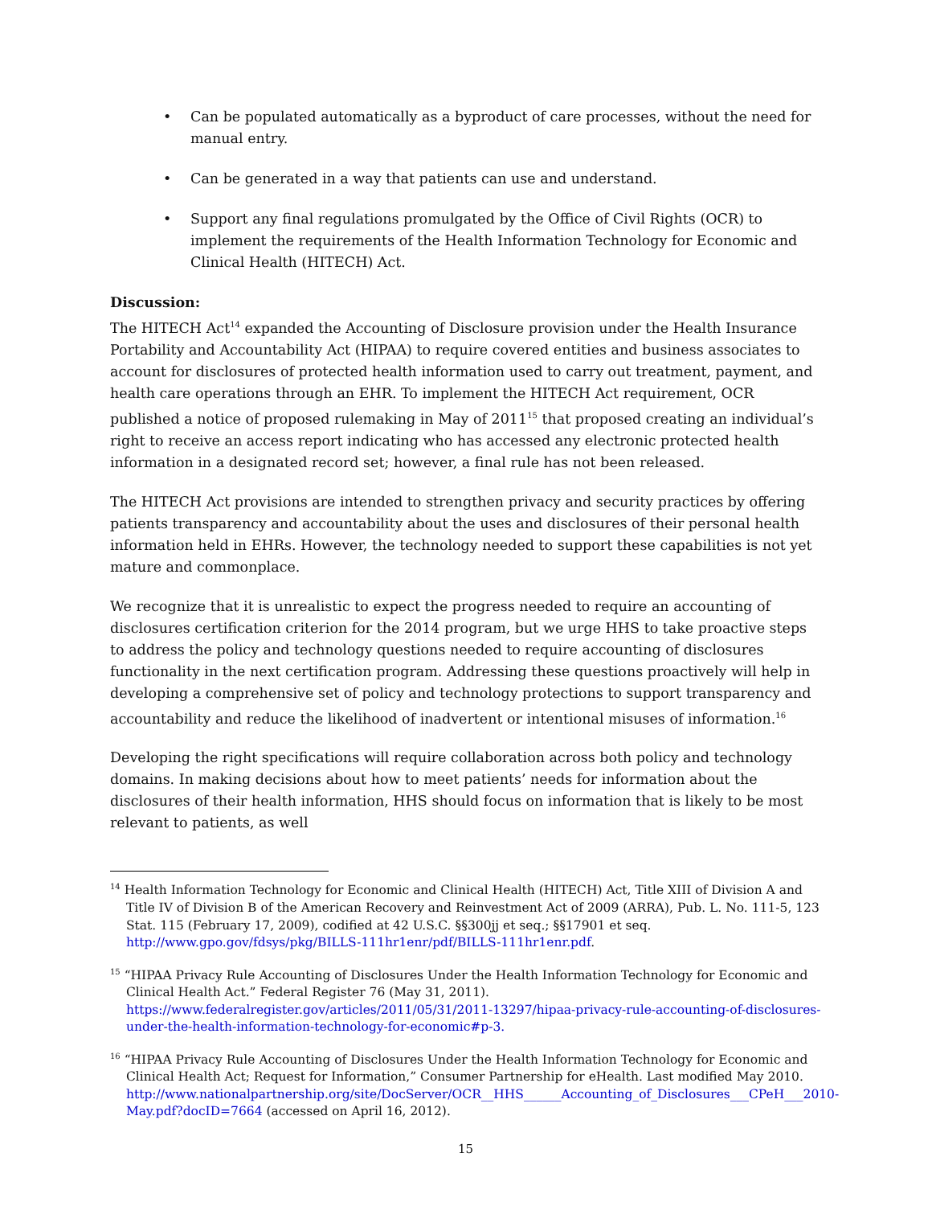• Can be populated automatically as a byproduct of care processes, without the need for manual entry.
• Can be generated in a way that patients can use and understand.
• Support any final regulations promulgated by the Office of Civil Rights (OCR) to implement the requirements of the Health Information Technology for Economic and Clinical Health (HITECH) Act.
Discussion:
The HITECH Act<sup>14</sup> expanded the Accounting of Disclosure provision under the Health Insurance Portability and Accountability Act (HIPAA) to require covered entities and business associates to account for disclosures of protected health information used to carry out treatment, payment, and health care operations through an EHR. To implement the HITECH Act requirement, OCR published a notice of proposed rulemaking in May of 2011<sup>15</sup> that proposed creating an individual’s right to receive an access report indicating who has accessed any electronic protected health information in a designated record set; however, a final rule has not been released.
The HITECH Act provisions are intended to strengthen privacy and security practices by offering patients transparency and accountability about the uses and disclosures of their personal health information held in EHRs. However, the technology needed to support these capabilities is not yet mature and commonplace.
We recognize that it is unrealistic to expect the progress needed to require an accounting of disclosures certification criterion for the 2014 program, but we urge HHS to take proactive steps to address the policy and technology questions needed to require accounting of disclosures functionality in the next certification program. Addressing these questions proactively will help in developing a comprehensive set of policy and technology protections to support transparency and accountability and reduce the likelihood of inadvertent or intentional misuses of information.<sup>16</sup>
Developing the right specifications will require collaboration across both policy and technology domains. In making decisions about how to meet patients’ needs for information about the disclosures of their health information, HHS should focus on information that is likely to be most relevant to patients, as well
<sup>14</sup> Health Information Technology for Economic and Clinical Health (HITECH) Act, Title XIII of Division A and Title IV of Division B of the American Recovery and Reinvestment Act of 2009 (ARRA), Pub. L. No. 111-5, 123 Stat. 115 (February 17, 2009), codified at 42 U.S.C. §§300jj et seq.; §§17901 et seq. http://www.gpo.gov/fdsys/pkg/BILLS-111hr1enr/pdf/BILLS-111hr1enr.pdf.
<sup>15</sup> “HIPAA Privacy Rule Accounting of Disclosures Under the Health Information Technology for Economic and Clinical Health Act.” Federal Register 76 (May 31, 2011). https://www.federalregister.gov/articles/2011/05/31/2011-13297/hipaa-privacy-rule-accounting-of-disclosures-under-the-health-information-technology-for-economic#p-3.
<sup>16</sup> “HIPAA Privacy Rule Accounting of Disclosures Under the Health Information Technology for Economic and Clinical Health Act; Request for Information,” Consumer Partnership for eHealth. Last modified May 2010. http://www.nationalpartnership.org/site/DocServer/OCR__HHS______Accounting_of_Disclosures___CPeH___2010-May.pdf?docID=7664 (accessed on April 16, 2012).
15